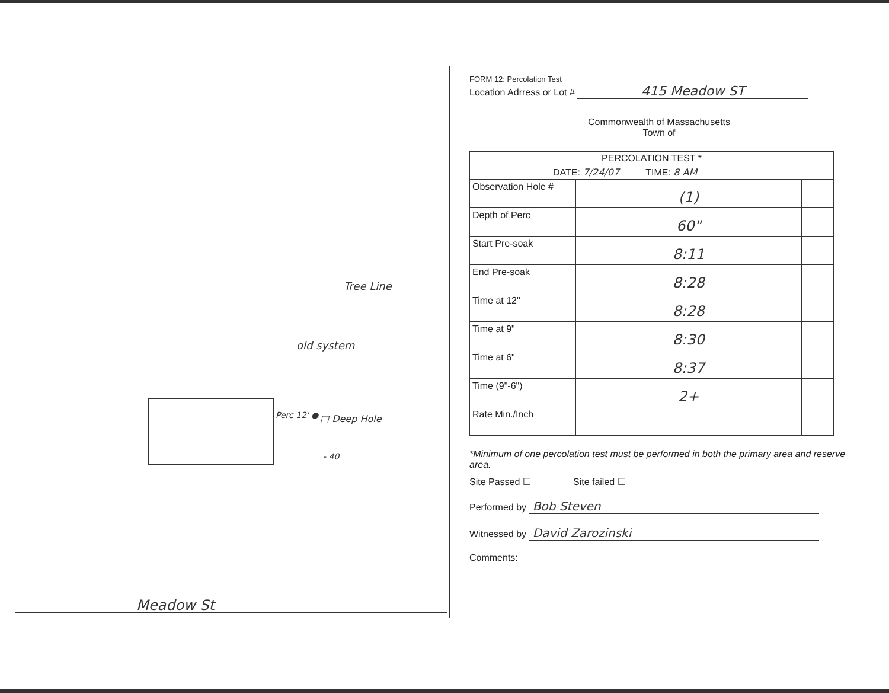Tree Line
old system
Perc 12' ● □ Deep Hole
- 40
Meadow St
FORM 12: Percolation Test
Location Adrress or Lot # 415 Meadow ST
Commonwealth of Massachusetts
Town of
| PERCOLATION TEST * | | |
| DATE: 7/24/07 TIME: 8 AM | | |
| Observation Hole # | (1) | |
| Depth of Perc | 60" | |
| Start Pre-soak | 8:11 | |
| End Pre-soak | 8:28 | |
| Time at 12" | 8:28 | |
| Time at 9" | 8:30 | |
| Time at 6" | 8:37 | |
| Time (9"-6") | 2+ | |
| Rate Min./Inch | | |
*Minimum of one percolation test must be performed in both the primary area and reserve area.
Site Passed ☐ Site failed ☐
Performed by Bob Steven
Witnessed by David Zarozinski
Comments: